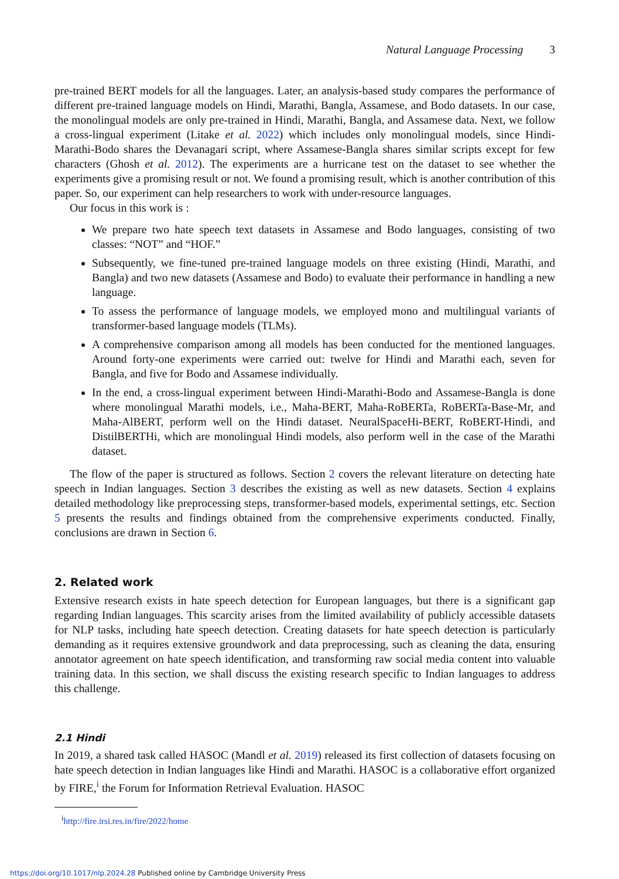Natural Language Processing 3
pre-trained BERT models for all the languages. Later, an analysis-based study compares the performance of different pre-trained language models on Hindi, Marathi, Bangla, Assamese, and Bodo datasets. In our case, the monolingual models are only pre-trained in Hindi, Marathi, Bangla, and Assamese data. Next, we follow a cross-lingual experiment (Litake et al. 2022) which includes only monolingual models, since Hindi-Marathi-Bodo shares the Devanagari script, where Assamese-Bangla shares similar scripts except for few characters (Ghosh et al. 2012). The experiments are a hurricane test on the dataset to see whether the experiments give a promising result or not. We found a promising result, which is another contribution of this paper. So, our experiment can help researchers to work with under-resource languages.
Our focus in this work is :
We prepare two hate speech text datasets in Assamese and Bodo languages, consisting of two classes: “NOT” and “HOF.”
Subsequently, we fine-tuned pre-trained language models on three existing (Hindi, Marathi, and Bangla) and two new datasets (Assamese and Bodo) to evaluate their performance in handling a new language.
To assess the performance of language models, we employed mono and multilingual variants of transformer-based language models (TLMs).
A comprehensive comparison among all models has been conducted for the mentioned languages. Around forty-one experiments were carried out: twelve for Hindi and Marathi each, seven for Bangla, and five for Bodo and Assamese individually.
In the end, a cross-lingual experiment between Hindi-Marathi-Bodo and Assamese-Bangla is done where monolingual Marathi models, i.e., Maha-BERT, Maha-RoBERTa, RoBERTa-Base-Mr, and Maha-AlBERT, perform well on the Hindi dataset. NeuralSpaceHi-BERT, RoBERT-Hindi, and DistilBERTHi, which are monolingual Hindi models, also perform well in the case of the Marathi dataset.
The flow of the paper is structured as follows. Section 2 covers the relevant literature on detecting hate speech in Indian languages. Section 3 describes the existing as well as new datasets. Section 4 explains detailed methodology like preprocessing steps, transformer-based models, experimental settings, etc. Section 5 presents the results and findings obtained from the comprehensive experiments conducted. Finally, conclusions are drawn in Section 6.
2. Related work
Extensive research exists in hate speech detection for European languages, but there is a significant gap regarding Indian languages. This scarcity arises from the limited availability of publicly accessible datasets for NLP tasks, including hate speech detection. Creating datasets for hate speech detection is particularly demanding as it requires extensive groundwork and data preprocessing, such as cleaning the data, ensuring annotator agreement on hate speech identification, and transforming raw social media content into valuable training data. In this section, we shall discuss the existing research specific to Indian languages to address this challenge.
2.1 Hindi
In 2019, a shared task called HASOC (Mandl et al. 2019) released its first collection of datasets focusing on hate speech detection in Indian languages like Hindi and Marathi. HASOC is a collaborative effort organized by FIRE,<sup>i</sup> the Forum for Information Retrieval Evaluation. HASOC
<sup>i</sup> http://fire.irsi.res.in/fire/2022/home
https://doi.org/10.1017/nlp.2024.28 Published online by Cambridge University Press